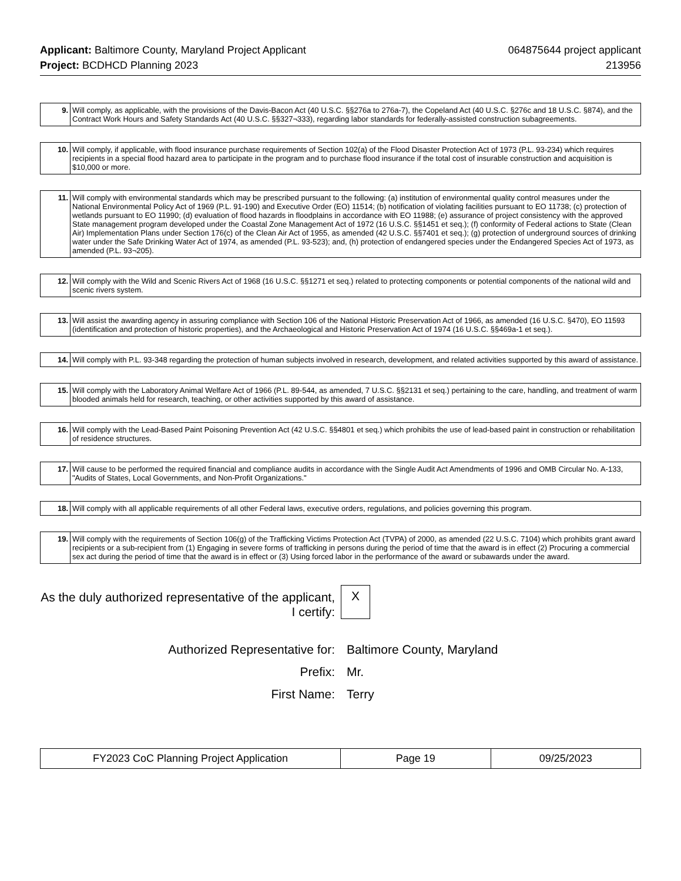Applicant: Baltimore County, Maryland Project Applicant
Project: BCDHCD Planning 2023
064875644 project applicant
213956
| 9. | Will comply, as applicable, with the provisions of the Davis-Bacon Act (40 U.S.C. §§276a to 276a-7), the Copeland Act (40 U.S.C. §276c and 18 U.S.C. §874), and the Contract Work Hours and Safety Standards Act (40 U.S.C. §§327¬333), regarding labor standards for federally-assisted construction subagreements. |
| 10. | Will comply, if applicable, with flood insurance purchase requirements of Section 102(a) of the Flood Disaster Protection Act of 1973 (P.L. 93-234) which requires recipients in a special flood hazard area to participate in the program and to purchase flood insurance if the total cost of insurable construction and acquisition is $10,000 or more. |
| 11. | Will comply with environmental standards which may be prescribed pursuant to the following: (a) institution of environmental quality control measures under the National Environmental Policy Act of 1969 (P.L. 91-190) and Executive Order (EO) 11514; (b) notification of violating facilities pursuant to EO 11738; (c) protection of wetlands pursuant to EO 11990; (d) evaluation of flood hazards in floodplains in accordance with EO 11988; (e) assurance of project consistency with the approved State management program developed under the Coastal Zone Management Act of 1972 (16 U.S.C. §§1451 et seq.); (f) conformity of Federal actions to State (Clean Air) Implementation Plans under Section 176(c) of the Clean Air Act of 1955, as amended (42 U.S.C. §§7401 et seq.); (g) protection of underground sources of drinking water under the Safe Drinking Water Act of 1974, as amended (P.L. 93-523); and, (h) protection of endangered species under the Endangered Species Act of 1973, as amended (P.L. 93¬205). |
| 12. | Will comply with the Wild and Scenic Rivers Act of 1968 (16 U.S.C. §§1271 et seq.) related to protecting components or potential components of the national wild and scenic rivers system. |
| 13. | Will assist the awarding agency in assuring compliance with Section 106 of the National Historic Preservation Act of 1966, as amended (16 U.S.C. §470), EO 11593 (identification and protection of historic properties), and the Archaeological and Historic Preservation Act of 1974 (16 U.S.C. §§469a-1 et seq.). |
| 14. | Will comply with P.L. 93-348 regarding the protection of human subjects involved in research, development, and related activities supported by this award of assistance. |
| 15. | Will comply with the Laboratory Animal Welfare Act of 1966 (P.L. 89-544, as amended, 7 U.S.C. §§2131 et seq.) pertaining to the care, handling, and treatment of warm blooded animals held for research, teaching, or other activities supported by this award of assistance. |
| 16. | Will comply with the Lead-Based Paint Poisoning Prevention Act (42 U.S.C. §§4801 et seq.) which prohibits the use of lead-based paint in construction or rehabilitation of residence structures. |
| 17. | Will cause to be performed the required financial and compliance audits in accordance with the Single Audit Act Amendments of 1996 and OMB Circular No. A-133, "Audits of States, Local Governments, and Non-Profit Organizations." |
| 18. | Will comply with all applicable requirements of all other Federal laws, executive orders, regulations, and policies governing this program. |
| 19. | Will comply with the requirements of Section 106(g) of the Trafficking Victims Protection Act (TVPA) of 2000, as amended (22 U.S.C. 7104) which prohibits grant award recipients or a sub-recipient from (1) Engaging in severe forms of trafficking in persons during the period of time that the award is in effect (2) Procuring a commercial sex act during the period of time that the award is in effect or (3) Using forced labor in the performance of the award or subawards under the award. |
As the duly authorized representative of the applicant, I certify:
X
Authorized Representative for: Baltimore County, Maryland
Prefix: Mr.
First Name: Terry
| FY2023 CoC Planning Project Application | Page 19 | 09/25/2023 |